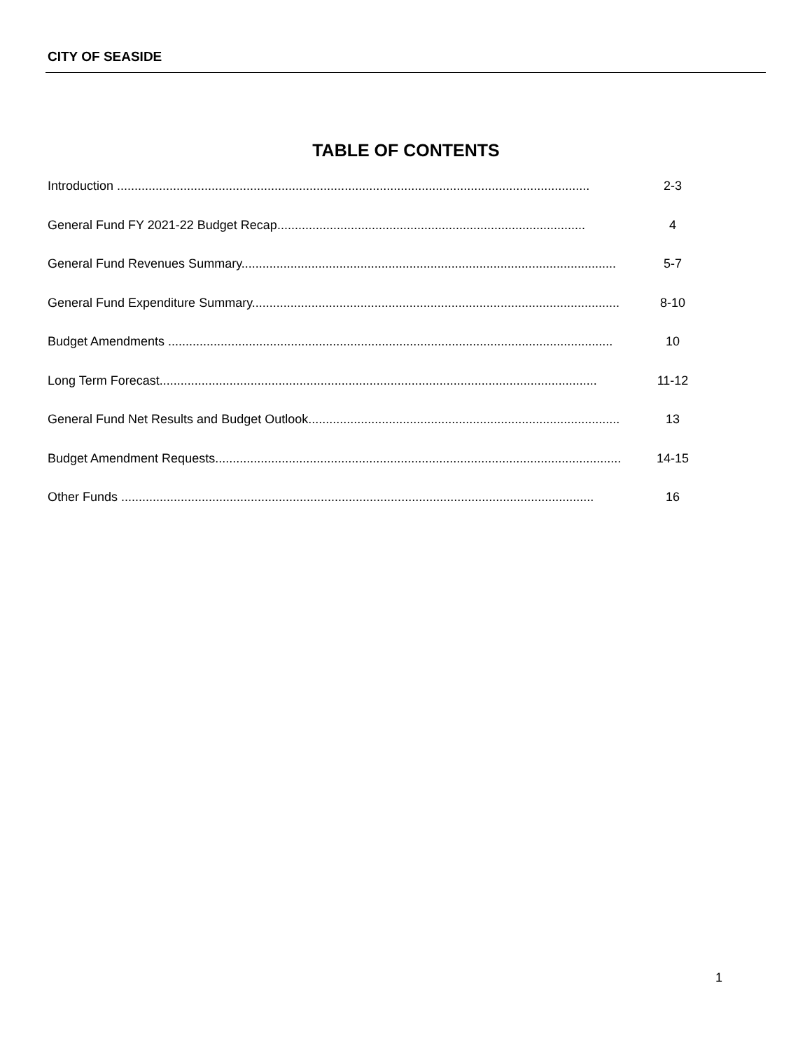CITY OF SEASIDE
TABLE OF CONTENTS
Introduction ....................................................................................................................................... 2-3
General Fund FY 2021-22 Budget Recap........................................................................................ 4
General Fund Revenues Summary........................................................................................................... 5-7
General Fund Expenditure Summary........................................................................................................... 8-10
Budget Amendments ............................................................................................................................... 10
Long Term Forecast............................................................................................................................. 11-12
General Fund Net Results and Budget Outlook.............................................................................................. 13
Budget Amendment Requests..................................................................................................................... 14-15
Other Funds ....................................................................................................................................... 16
1